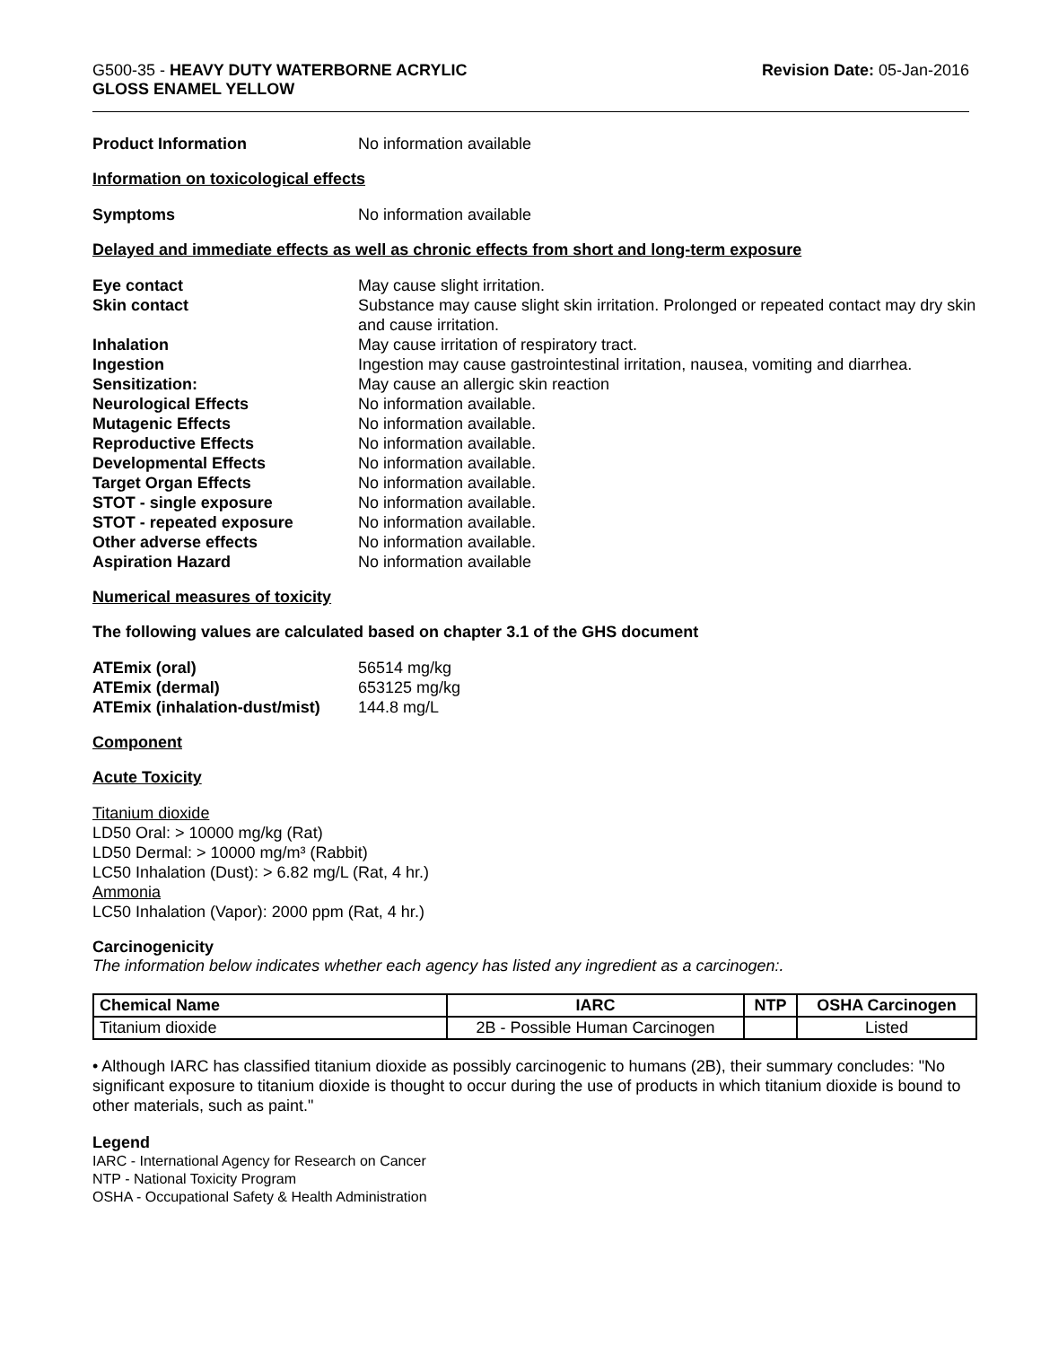G500-35 - HEAVY DUTY WATERBORNE ACRYLIC
GLOSS ENAMEL YELLOW
Revision Date: 05-Jan-2016
Product Information No information available
Information on toxicological effects
Symptoms No information available
Delayed and immediate effects as well as chronic effects from short and long-term exposure
Eye contact May cause slight irritation.
Skin contact Substance may cause slight skin irritation. Prolonged or repeated contact may dry skin and cause irritation.
Inhalation May cause irritation of respiratory tract.
Ingestion Ingestion may cause gastrointestinal irritation, nausea, vomiting and diarrhea.
Sensitization: May cause an allergic skin reaction
Neurological Effects No information available.
Mutagenic Effects No information available.
Reproductive Effects No information available.
Developmental Effects No information available.
Target Organ Effects No information available.
STOT - single exposure No information available.
STOT - repeated exposure No information available.
Other adverse effects No information available.
Aspiration Hazard No information available
Numerical measures of toxicity
The following values are calculated based on chapter 3.1 of the GHS document
ATEmix (oral) 56514 mg/kg
ATEmix (dermal) 653125 mg/kg
ATEmix (inhalation-dust/mist)
144.8 mg/L
Component
Acute Toxicity
Titanium dioxide
LD50 Oral: > 10000 mg/kg (Rat)
LD50 Dermal: > 10000 mg/m³ (Rabbit)
LC50 Inhalation (Dust): > 6.82 mg/L (Rat, 4 hr.)
Ammonia
LC50 Inhalation (Vapor): 2000 ppm (Rat, 4 hr.)
Carcinogenicity
The information below indicates whether each agency has listed any ingredient as a carcinogen:.
| Chemical Name | IARC | NTP | OSHA Carcinogen |
| --- | --- | --- | --- |
| Titanium dioxide | 2B - Possible Human Carcinogen | | Listed |
• Although IARC has classified titanium dioxide as possibly carcinogenic to humans (2B), their summary concludes: "No significant exposure to titanium dioxide is thought to occur during the use of products in which titanium dioxide is bound to other materials, such as paint."
Legend
IARC - International Agency for Research on Cancer
NTP - National Toxicity Program
OSHA - Occupational Safety & Health Administration